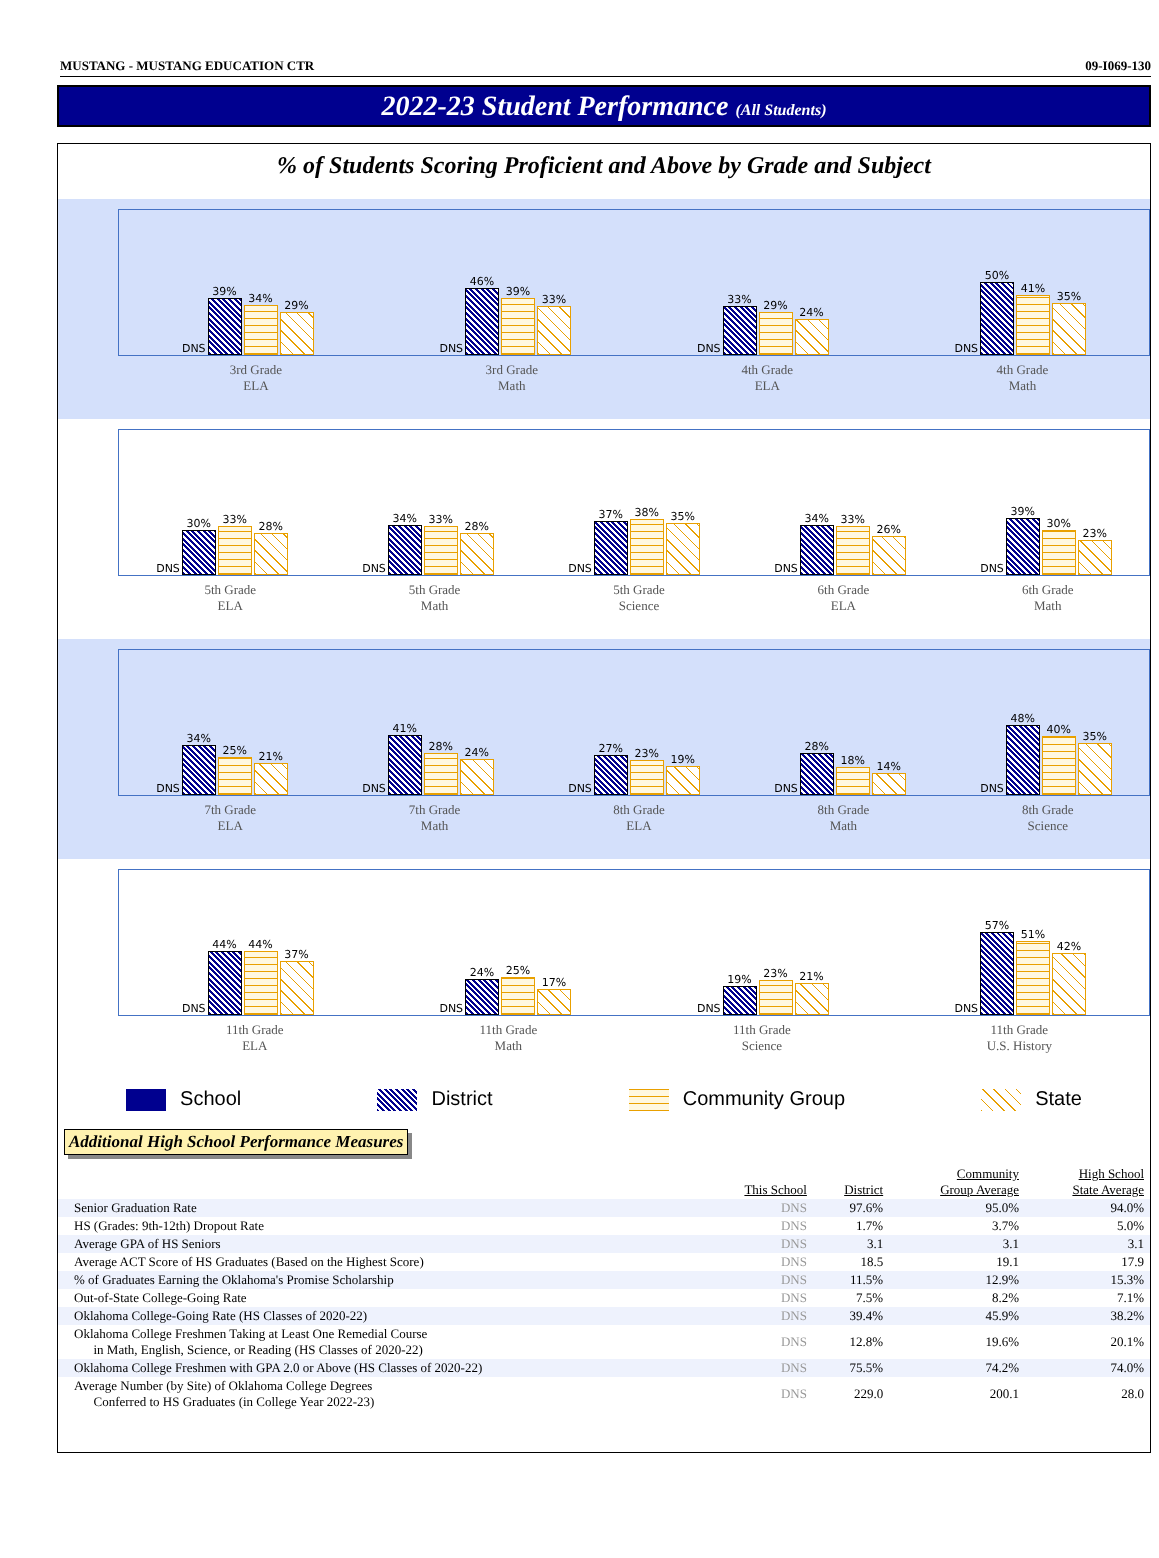MUSTANG - MUSTANG EDUCATION CTR 09-I069-130
2022-23 Student Performance (All Students)
% of Students Scoring Proficient and Above by Grade and Subject
DNS
39%
34%
29%
DNS
46%
39%
33%
DNS
33%
29%
24%
DNS
50%
41%
35%
3rd Grade
ELA 3rd Grade
Math 4th Grade
ELA 4th Grade
Math
DNS
30%
33%
28%
DNS
34%
33%
28%
DNS
37%
38%
35%
DNS
34%
33%
26%
DNS
39%
30%
23%
5th Grade
ELA 5th Grade
Math 5th Grade
Science 6th Grade
ELA 6th Grade
Math
DNS
34%
25%
21%
DNS
41%
28%
24%
DNS
27%
23%
19%
DNS
28%
18%
14%
DNS
48%
40%
35%
7th Grade
ELA 7th Grade
Math 8th Grade
ELA 8th Grade
Math 8th Grade
Science
DNS
44%
44%
37%
DNS
24%
25%
17%
DNS
19%
23%
21%
DNS
57%
51%
42%
11th Grade
ELA 11th Grade
Math 11th Grade
Science 11th Grade
U.S. History
School District Community Group State
Additional High School Performance Measures
| | This School | District | Community Group Average | High School State Average |
| --- | --- | --- | --- | --- |
| Senior Graduation Rate | DNS | 97.6% | 95.0% | 94.0% |
| HS (Grades: 9th-12th) Dropout Rate | DNS | 1.7% | 3.7% | 5.0% |
| Average GPA of HS Seniors | DNS | 3.1 | 3.1 | 3.1 |
| Average ACT Score of HS Graduates (Based on the Highest Score) | DNS | 18.5 | 19.1 | 17.9 |
| % of Graduates Earning the Oklahoma's Promise Scholarship | DNS | 11.5% | 12.9% | 15.3% |
| Out-of-State College-Going Rate | DNS | 7.5% | 8.2% | 7.1% |
| Oklahoma College-Going Rate (HS Classes of 2020-22) | DNS | 39.4% | 45.9% | 38.2% |
| Oklahoma College Freshmen Taking at Least One Remedial Course in Math, English, Science, or Reading (HS Classes of 2020-22) | DNS | 12.8% | 19.6% | 20.1% |
| Oklahoma College Freshmen with GPA 2.0 or Above (HS Classes of 2020-22) | DNS | 75.5% | 74.2% | 74.0% |
| Average Number (by Site) of Oklahoma College Degrees Conferred to HS Graduates (in College Year 2022-23) | DNS | 229.0 | 200.1 | 28.0 |